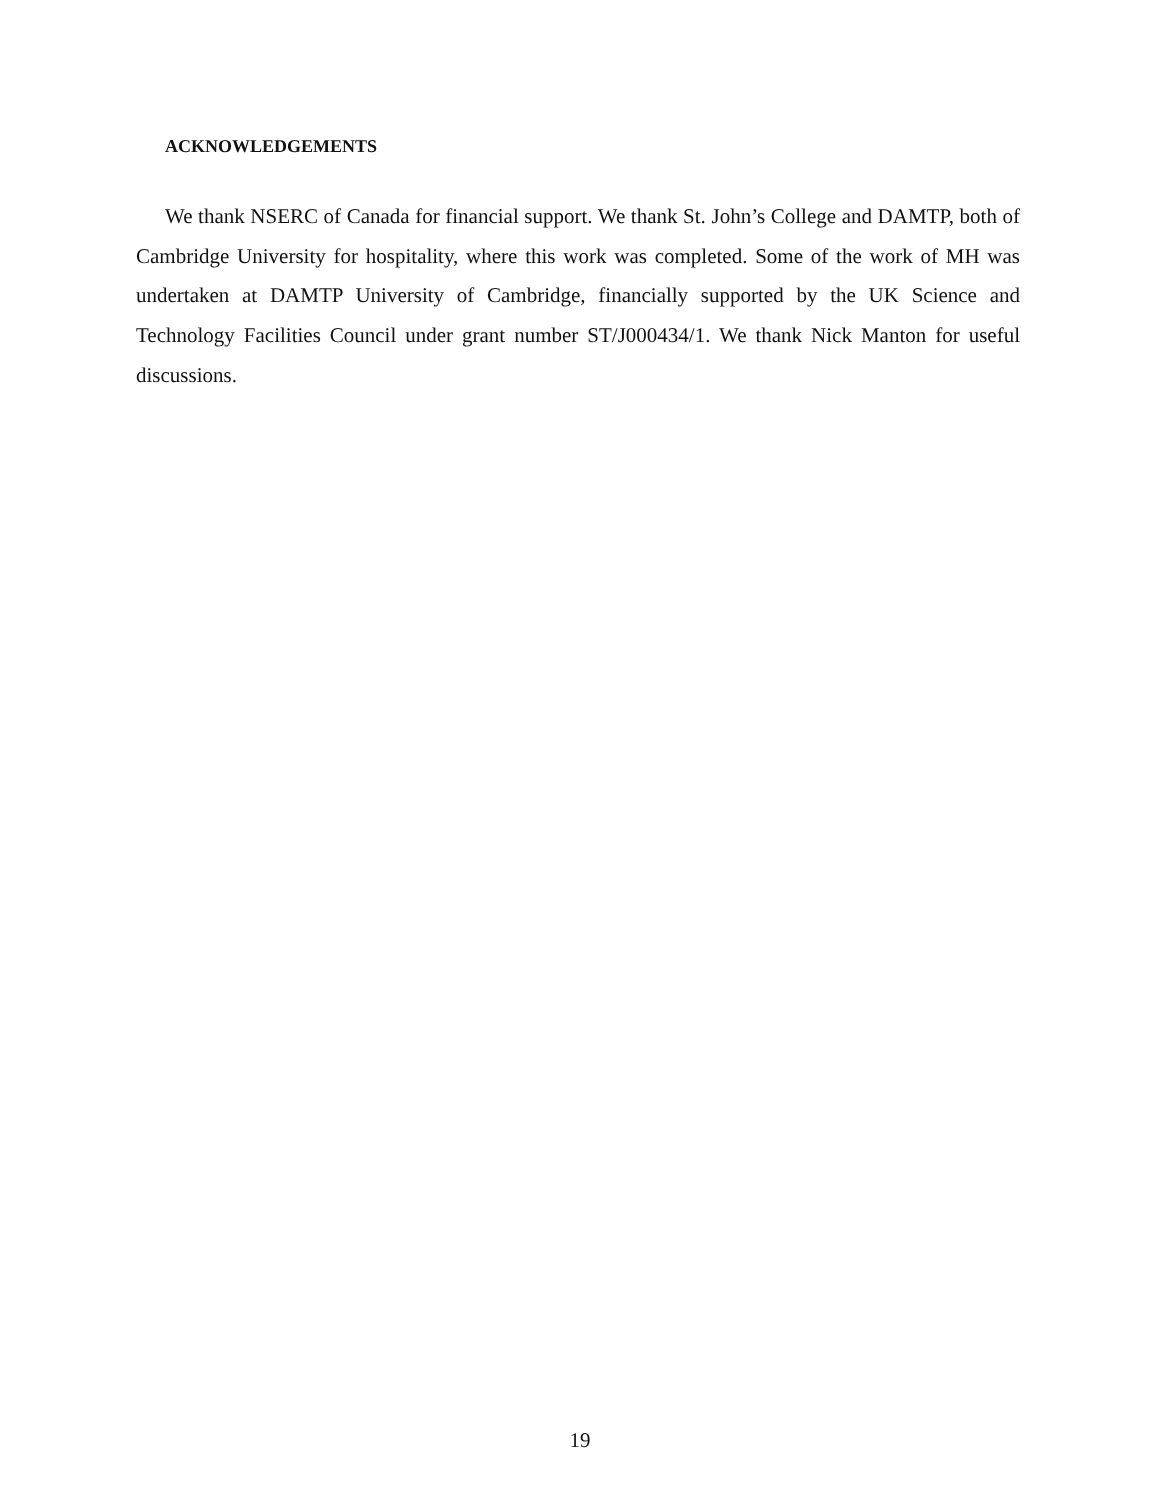ACKNOWLEDGEMENTS
We thank NSERC of Canada for financial support. We thank St. John’s College and DAMTP, both of Cambridge University for hospitality, where this work was completed. Some of the work of MH was undertaken at DAMTP University of Cambridge, financially supported by the UK Science and Technology Facilities Council under grant number ST/J000434/1. We thank Nick Manton for useful discussions.
19